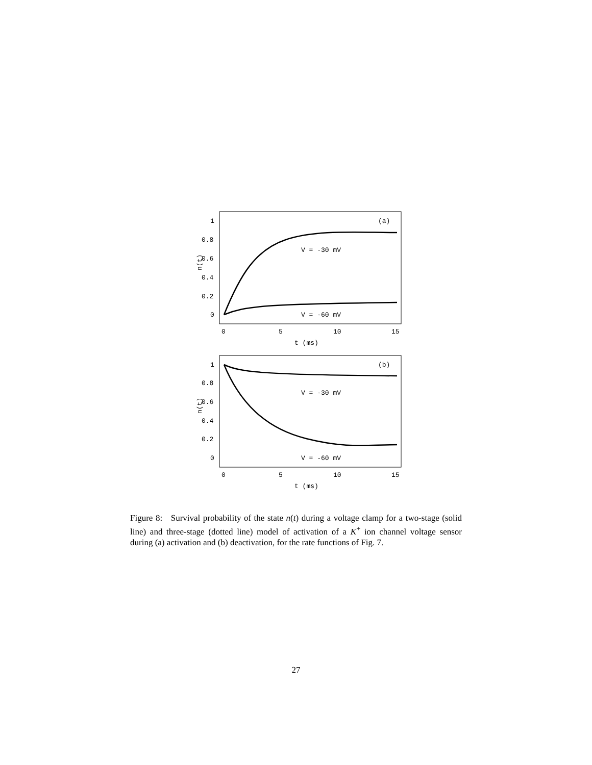1
0.8
0.6
0.4
0.2
0
(a)
V = -30 mV
V = -60 mV
0
5
10
15
t (ms)
n(t)
1
0.8
0.6
0.4
0.2
0
(b)
V = -30 mV
V = -60 mV
0
5
10
15
t (ms)
n(t)
Figure 8: Survival probability of the state n(t) during a voltage clamp for a two-stage (solid line) and three-stage (dotted line) model of activation of a K<sup>+</sup> ion channel voltage sensor during (a) activation and (b) deactivation, for the rate functions of Fig. 7.
27